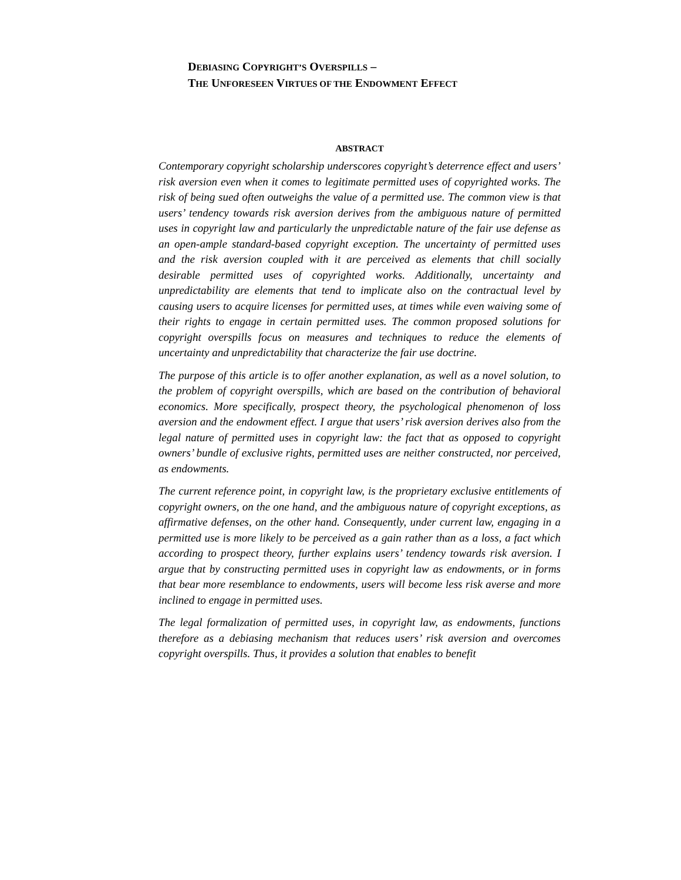DEBIASING COPYRIGHT’S OVERSPILLS –
THE UNFORESEEN VIRTUES OF THE ENDOWMENT EFFECT
ABSTRACT
Contemporary copyright scholarship underscores copyright’s deterrence effect and users’ risk aversion even when it comes to legitimate permitted uses of copyrighted works. The risk of being sued often outweighs the value of a permitted use. The common view is that users’ tendency towards risk aversion derives from the ambiguous nature of permitted uses in copyright law and particularly the unpredictable nature of the fair use defense as an open-ample standard-based copyright exception. The uncertainty of permitted uses and the risk aversion coupled with it are perceived as elements that chill socially desirable permitted uses of copyrighted works. Additionally, uncertainty and unpredictability are elements that tend to implicate also on the contractual level by causing users to acquire licenses for permitted uses, at times while even waiving some of their rights to engage in certain permitted uses. The common proposed solutions for copyright overspills focus on measures and techniques to reduce the elements of uncertainty and unpredictability that characterize the fair use doctrine.
The purpose of this article is to offer another explanation, as well as a novel solution, to the problem of copyright overspills, which are based on the contribution of behavioral economics. More specifically, prospect theory, the psychological phenomenon of loss aversion and the endowment effect. I argue that users’ risk aversion derives also from the legal nature of permitted uses in copyright law: the fact that as opposed to copyright owners’ bundle of exclusive rights, permitted uses are neither constructed, nor perceived, as endowments.
The current reference point, in copyright law, is the proprietary exclusive entitlements of copyright owners, on the one hand, and the ambiguous nature of copyright exceptions, as affirmative defenses, on the other hand. Consequently, under current law, engaging in a permitted use is more likely to be perceived as a gain rather than as a loss, a fact which according to prospect theory, further explains users’ tendency towards risk aversion. I argue that by constructing permitted uses in copyright law as endowments, or in forms that bear more resemblance to endowments, users will become less risk averse and more inclined to engage in permitted uses.
The legal formalization of permitted uses, in copyright law, as endowments, functions therefore as a debiasing mechanism that reduces users’ risk aversion and overcomes copyright overspills. Thus, it provides a solution that enables to benefit